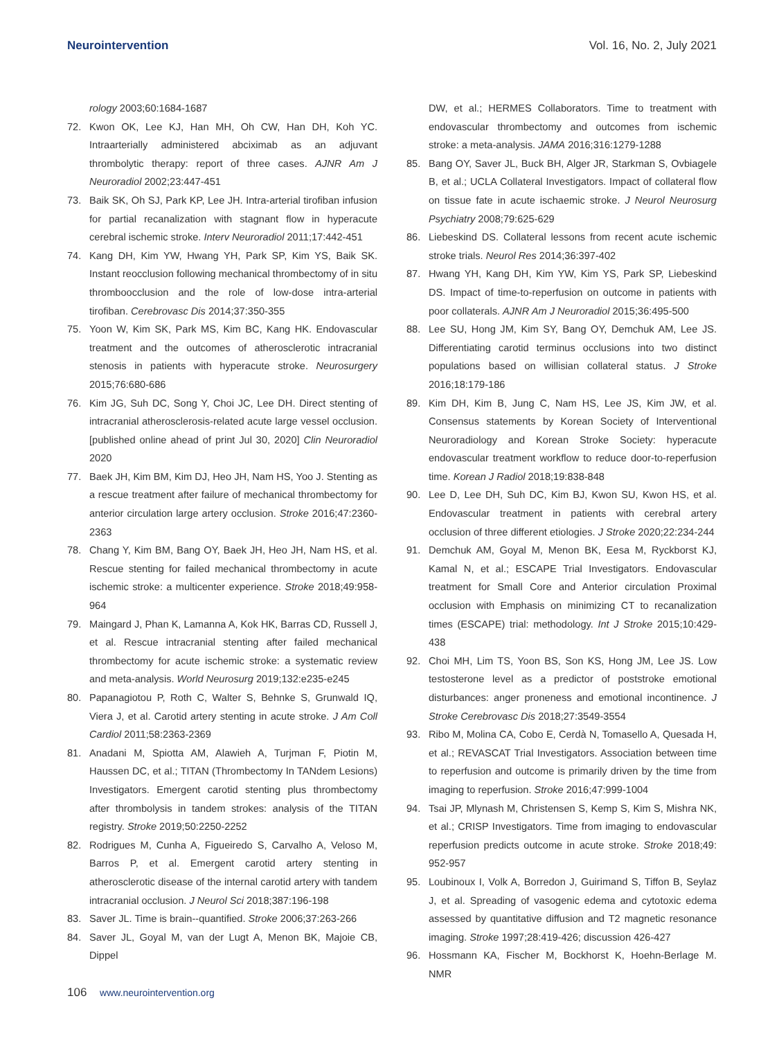Neurointervention Vol. 16, No. 2, July 2021
rology 2003;60:1684-1687
72. Kwon OK, Lee KJ, Han MH, Oh CW, Han DH, Koh YC. Intraarterially administered abciximab as an adjuvant thrombolytic therapy: report of three cases. AJNR Am J Neuroradiol 2002;23:447-451
73. Baik SK, Oh SJ, Park KP, Lee JH. Intra-arterial tirofiban infusion for partial recanalization with stagnant flow in hyperacute cerebral ischemic stroke. Interv Neuroradiol 2011;17:442-451
74. Kang DH, Kim YW, Hwang YH, Park SP, Kim YS, Baik SK. Instant reocclusion following mechanical thrombectomy of in situ thromboocclusion and the role of low-dose intra-arterial tirofiban. Cerebrovasc Dis 2014;37:350-355
75. Yoon W, Kim SK, Park MS, Kim BC, Kang HK. Endovascular treatment and the outcomes of atherosclerotic intracranial stenosis in patients with hyperacute stroke. Neurosurgery 2015;76:680-686
76. Kim JG, Suh DC, Song Y, Choi JC, Lee DH. Direct stenting of intracranial atherosclerosis-related acute large vessel occlusion. [published online ahead of print Jul 30, 2020] Clin Neuroradiol 2020
77. Baek JH, Kim BM, Kim DJ, Heo JH, Nam HS, Yoo J. Stenting as a rescue treatment after failure of mechanical thrombectomy for anterior circulation large artery occlusion. Stroke 2016;47:2360-2363
78. Chang Y, Kim BM, Bang OY, Baek JH, Heo JH, Nam HS, et al. Rescue stenting for failed mechanical thrombectomy in acute ischemic stroke: a multicenter experience. Stroke 2018;49:958-964
79. Maingard J, Phan K, Lamanna A, Kok HK, Barras CD, Russell J, et al. Rescue intracranial stenting after failed mechanical thrombectomy for acute ischemic stroke: a systematic review and meta-analysis. World Neurosurg 2019;132:e235-e245
80. Papanagiotou P, Roth C, Walter S, Behnke S, Grunwald IQ, Viera J, et al. Carotid artery stenting in acute stroke. J Am Coll Cardiol 2011;58:2363-2369
81. Anadani M, Spiotta AM, Alawieh A, Turjman F, Piotin M, Haussen DC, et al.; TITAN (Thrombectomy In TANdem Lesions) Investigators. Emergent carotid stenting plus thrombectomy after thrombolysis in tandem strokes: analysis of the TITAN registry. Stroke 2019;50:2250-2252
82. Rodrigues M, Cunha A, Figueiredo S, Carvalho A, Veloso M, Barros P, et al. Emergent carotid artery stenting in atherosclerotic disease of the internal carotid artery with tandem intracranial occlusion. J Neurol Sci 2018;387:196-198
83. Saver JL. Time is brain--quantified. Stroke 2006;37:263-266
84. Saver JL, Goyal M, van der Lugt A, Menon BK, Majoie CB, Dippel
DW, et al.; HERMES Collaborators. Time to treatment with endovascular thrombectomy and outcomes from ischemic stroke: a meta-analysis. JAMA 2016;316:1279-1288
85. Bang OY, Saver JL, Buck BH, Alger JR, Starkman S, Ovbiagele B, et al.; UCLA Collateral Investigators. Impact of collateral flow on tissue fate in acute ischaemic stroke. J Neurol Neurosurg Psychiatry 2008;79:625-629
86. Liebeskind DS. Collateral lessons from recent acute ischemic stroke trials. Neurol Res 2014;36:397-402
87. Hwang YH, Kang DH, Kim YW, Kim YS, Park SP, Liebeskind DS. Impact of time-to-reperfusion on outcome in patients with poor collaterals. AJNR Am J Neuroradiol 2015;36:495-500
88. Lee SU, Hong JM, Kim SY, Bang OY, Demchuk AM, Lee JS. Differentiating carotid terminus occlusions into two distinct populations based on willisian collateral status. J Stroke 2016;18:179-186
89. Kim DH, Kim B, Jung C, Nam HS, Lee JS, Kim JW, et al. Consensus statements by Korean Society of Interventional Neuroradiology and Korean Stroke Society: hyperacute endovascular treatment workflow to reduce door-to-reperfusion time. Korean J Radiol 2018;19:838-848
90. Lee D, Lee DH, Suh DC, Kim BJ, Kwon SU, Kwon HS, et al. Endovascular treatment in patients with cerebral artery occlusion of three different etiologies. J Stroke 2020;22:234-244
91. Demchuk AM, Goyal M, Menon BK, Eesa M, Ryckborst KJ, Kamal N, et al.; ESCAPE Trial Investigators. Endovascular treatment for Small Core and Anterior circulation Proximal occlusion with Emphasis on minimizing CT to recanalization times (ESCAPE) trial: methodology. Int J Stroke 2015;10:429-438
92. Choi MH, Lim TS, Yoon BS, Son KS, Hong JM, Lee JS. Low testosterone level as a predictor of poststroke emotional disturbances: anger proneness and emotional incontinence. J Stroke Cerebrovasc Dis 2018;27:3549-3554
93. Ribo M, Molina CA, Cobo E, Cerdà N, Tomasello A, Quesada H, et al.; REVASCAT Trial Investigators. Association between time to reperfusion and outcome is primarily driven by the time from imaging to reperfusion. Stroke 2016;47:999-1004
94. Tsai JP, Mlynash M, Christensen S, Kemp S, Kim S, Mishra NK, et al.; CRISP Investigators. Time from imaging to endovascular reperfusion predicts outcome in acute stroke. Stroke 2018;49: 952-957
95. Loubinoux I, Volk A, Borredon J, Guirimand S, Tiffon B, Seylaz J, et al. Spreading of vasogenic edema and cytotoxic edema assessed by quantitative diffusion and T2 magnetic resonance imaging. Stroke 1997;28:419-426; discussion 426-427
96. Hossmann KA, Fischer M, Bockhorst K, Hoehn-Berlage M. NMR
106 www.neurointervention.org